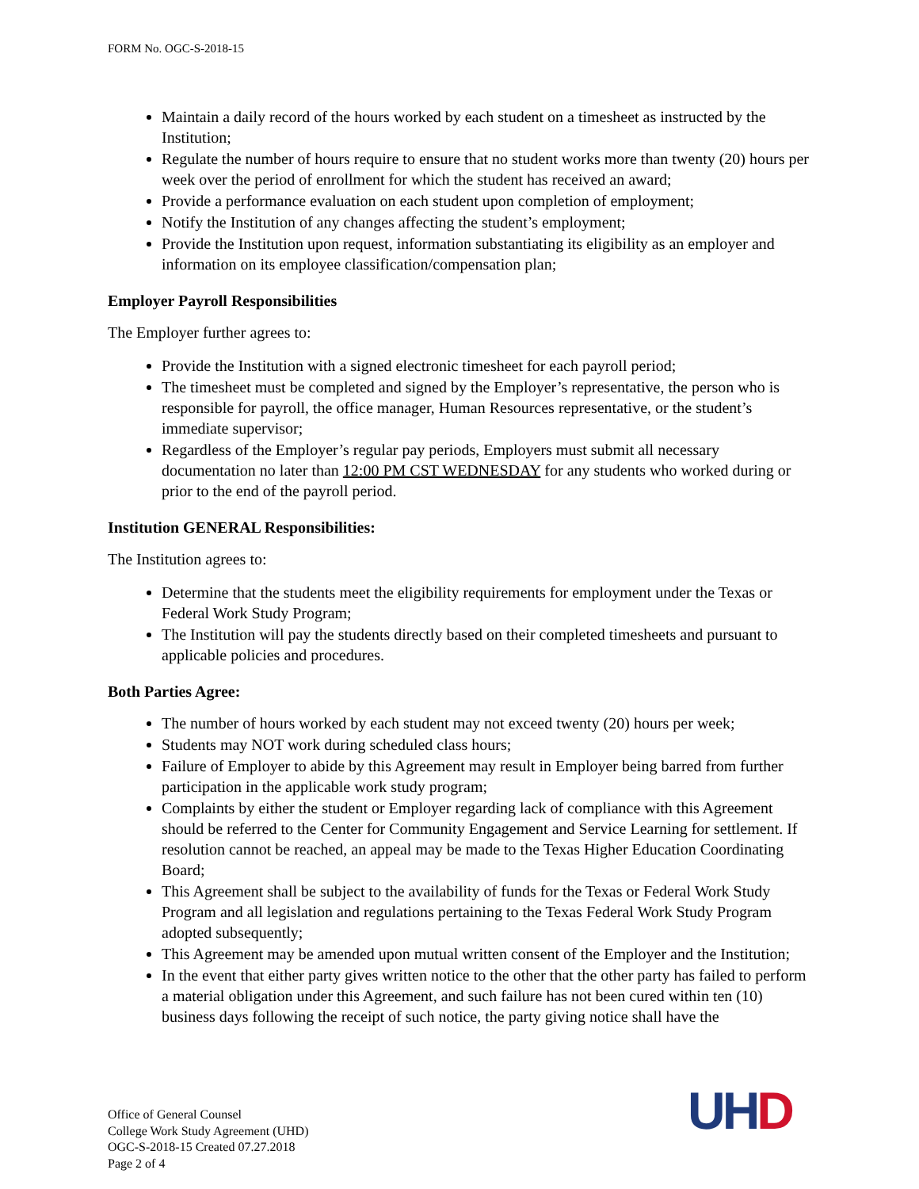FORM No. OGC-S-2018-15
Maintain a daily record of the hours worked by each student on a timesheet as instructed by the Institution;
Regulate the number of hours require to ensure that no student works more than twenty (20) hours per week over the period of enrollment for which the student has received an award;
Provide a performance evaluation on each student upon completion of employment;
Notify the Institution of any changes affecting the student’s employment;
Provide the Institution upon request, information substantiating its eligibility as an employer and information on its employee classification/compensation plan;
Employer Payroll Responsibilities
The Employer further agrees to:
Provide the Institution with a signed electronic timesheet for each payroll period;
The timesheet must be completed and signed by the Employer’s representative, the person who is responsible for payroll, the office manager, Human Resources representative, or the student’s immediate supervisor;
Regardless of the Employer’s regular pay periods, Employers must submit all necessary documentation no later than 12:00 PM CST WEDNESDAY for any students who worked during or prior to the end of the payroll period.
Institution GENERAL Responsibilities:
The Institution agrees to:
Determine that the students meet the eligibility requirements for employment under the Texas or Federal Work Study Program;
The Institution will pay the students directly based on their completed timesheets and pursuant to applicable policies and procedures.
Both Parties Agree:
The number of hours worked by each student may not exceed twenty (20) hours per week;
Students may NOT work during scheduled class hours;
Failure of Employer to abide by this Agreement may result in Employer being barred from further participation in the applicable work study program;
Complaints by either the student or Employer regarding lack of compliance with this Agreement should be referred to the Center for Community Engagement and Service Learning for settlement. If resolution cannot be reached, an appeal may be made to the Texas Higher Education Coordinating Board;
This Agreement shall be subject to the availability of funds for the Texas or Federal Work Study Program and all legislation and regulations pertaining to the Texas Federal Work Study Program adopted subsequently;
This Agreement may be amended upon mutual written consent of the Employer and the Institution;
In the event that either party gives written notice to the other that the other party has failed to perform a material obligation under this Agreement, and such failure has not been cured within ten (10) business days following the receipt of such notice, the party giving notice shall have the
Office of General Counsel
College Work Study Agreement (UHD)
OGC-S-2018-15 Created 07.27.2018
Page 2 of 4
UH D